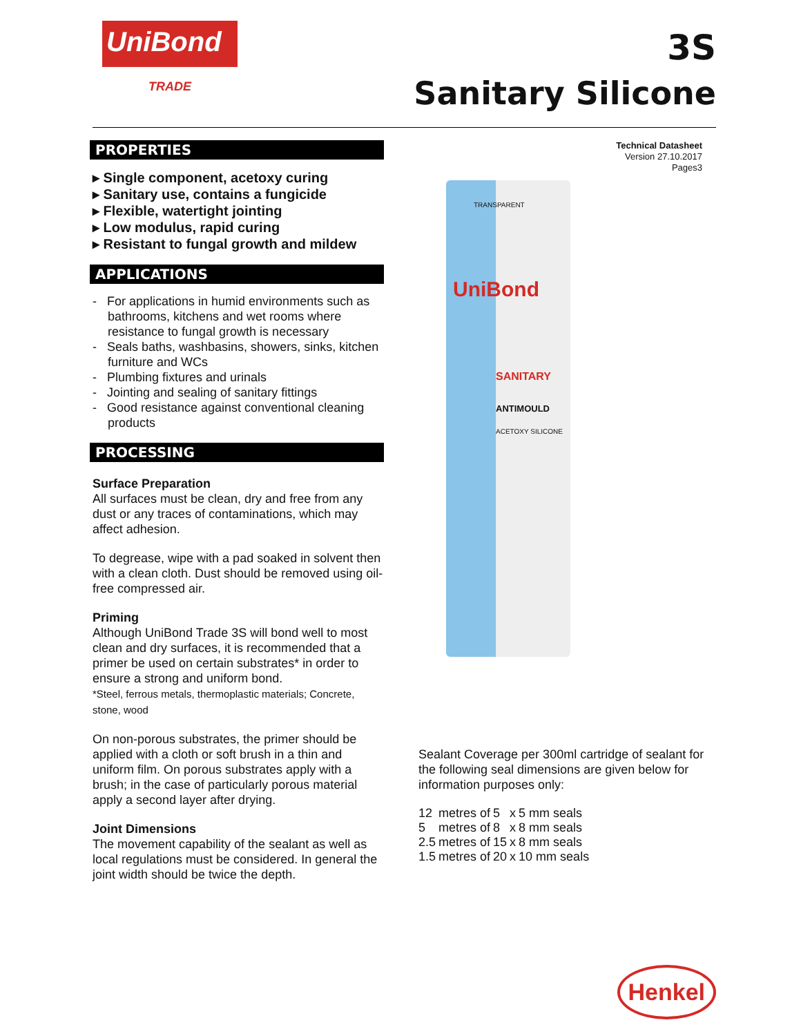UniBond
TRADE
3S
Sanitary Silicone
PROPERTIES
▸ Single component, acetoxy curing
▸ Sanitary use, contains a fungicide
▸ Flexible, watertight jointing
▸ Low modulus, rapid curing
▸ Resistant to fungal growth and mildew
APPLICATIONS
- For applications in humid environments such as bathrooms, kitchens and wet rooms where resistance to fungal growth is necessary
- Seals baths, washbasins, showers, sinks, kitchen furniture and WCs
- Plumbing fixtures and urinals
- Jointing and sealing of sanitary fittings
- Good resistance against conventional cleaning products
PROCESSING
Surface Preparation
All surfaces must be clean, dry and free from any dust or any traces of contaminations, which may affect adhesion.
To degrease, wipe with a pad soaked in solvent then with a clean cloth. Dust should be removed using oil-free compressed air.
Priming
Although UniBond Trade 3S will bond well to most clean and dry surfaces, it is recommended that a primer be used on certain substrates* in order to ensure a strong and uniform bond.
*Steel, ferrous metals, thermoplastic materials; Concrete, stone, wood
On non-porous substrates, the primer should be applied with a cloth or soft brush in a thin and uniform film. On porous substrates apply with a brush; in the case of particularly porous material apply a second layer after drying.
Joint Dimensions
The movement capability of the sealant as well as local regulations must be considered. In general the joint width should be twice the depth.
Technical Datasheet
Version 27.10.2017
Pages3
TRANSPARENT
UniBond
SANITARY
ANTIMOULD
ACETOXY SILICONE
Sealant Coverage per 300ml cartridge of sealant for the following seal dimensions are given below for information purposes only:
| 12 | metres of | 5 | x | 5 mm seals |
| 5 | metres of | 8 | x | 8 mm seals |
| 2.5 | metres of | 15 | x | 8 mm seals |
| 1.5 | metres of | 20 | x | 10 mm seals |
Henkel